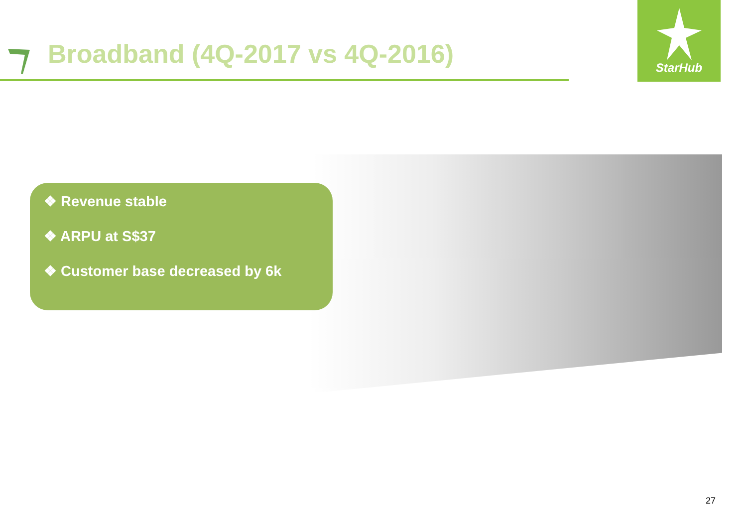Broadband (4Q-2017 vs 4Q-2016)
StarHub
❖ Revenue stable
❖ ARPU at S$37
❖ Customer base decreased by 6k
27